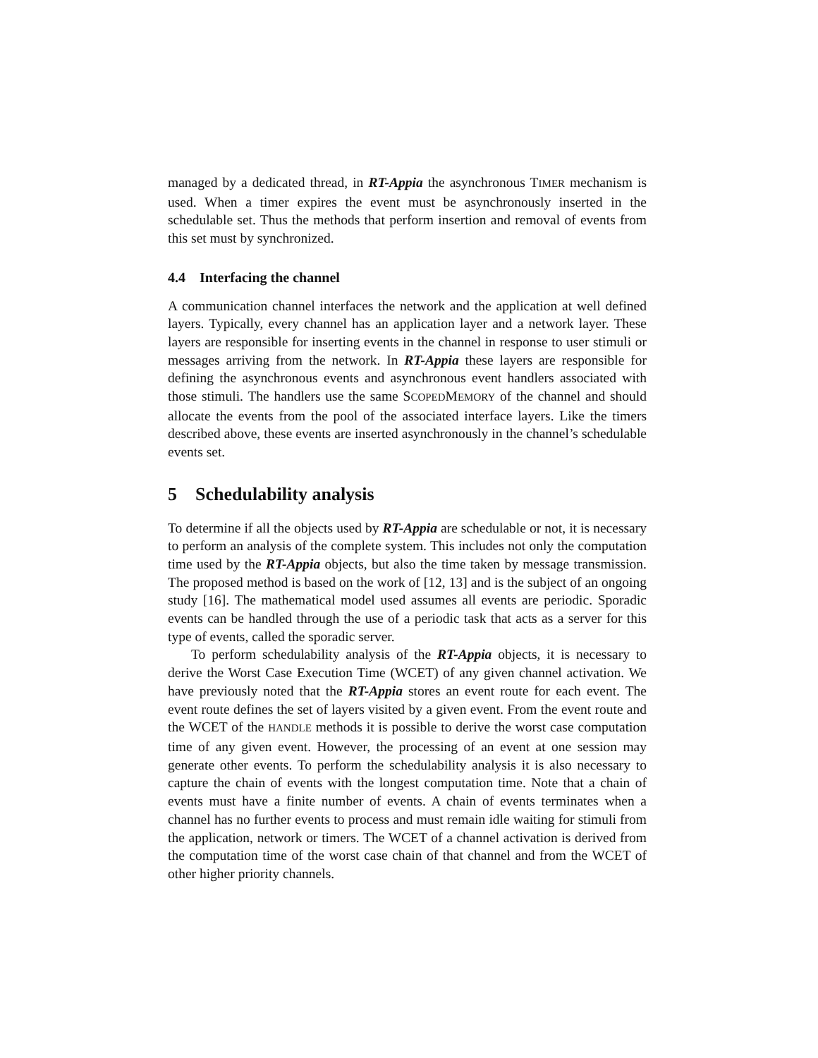managed by a dedicated thread, in RT-Appia the asynchronous TIMER mechanism is used. When a timer expires the event must be asynchronously inserted in the schedulable set. Thus the methods that perform insertion and removal of events from this set must by synchronized.
4.4 Interfacing the channel
A communication channel interfaces the network and the application at well defined layers. Typically, every channel has an application layer and a network layer. These layers are responsible for inserting events in the channel in response to user stimuli or messages arriving from the network. In RT-Appia these layers are responsible for defining the asynchronous events and asynchronous event handlers associated with those stimuli. The handlers use the same SCOPEDMEMORY of the channel and should allocate the events from the pool of the associated interface layers. Like the timers described above, these events are inserted asynchronously in the channel’s schedulable events set.
5 Schedulability analysis
To determine if all the objects used by RT-Appia are schedulable or not, it is necessary to perform an analysis of the complete system. This includes not only the computation time used by the RT-Appia objects, but also the time taken by message transmission. The proposed method is based on the work of [12, 13] and is the subject of an ongoing study [16]. The mathematical model used assumes all events are periodic. Sporadic events can be handled through the use of a periodic task that acts as a server for this type of events, called the sporadic server.
To perform schedulability analysis of the RT-Appia objects, it is necessary to derive the Worst Case Execution Time (WCET) of any given channel activation. We have previously noted that the RT-Appia stores an event route for each event. The event route defines the set of layers visited by a given event. From the event route and the WCET of the HANDLE methods it is possible to derive the worst case computation time of any given event. However, the processing of an event at one session may generate other events. To perform the schedulability analysis it is also necessary to capture the chain of events with the longest computation time. Note that a chain of events must have a finite number of events. A chain of events terminates when a channel has no further events to process and must remain idle waiting for stimuli from the application, network or timers. The WCET of a channel activation is derived from the computation time of the worst case chain of that channel and from the WCET of other higher priority channels.